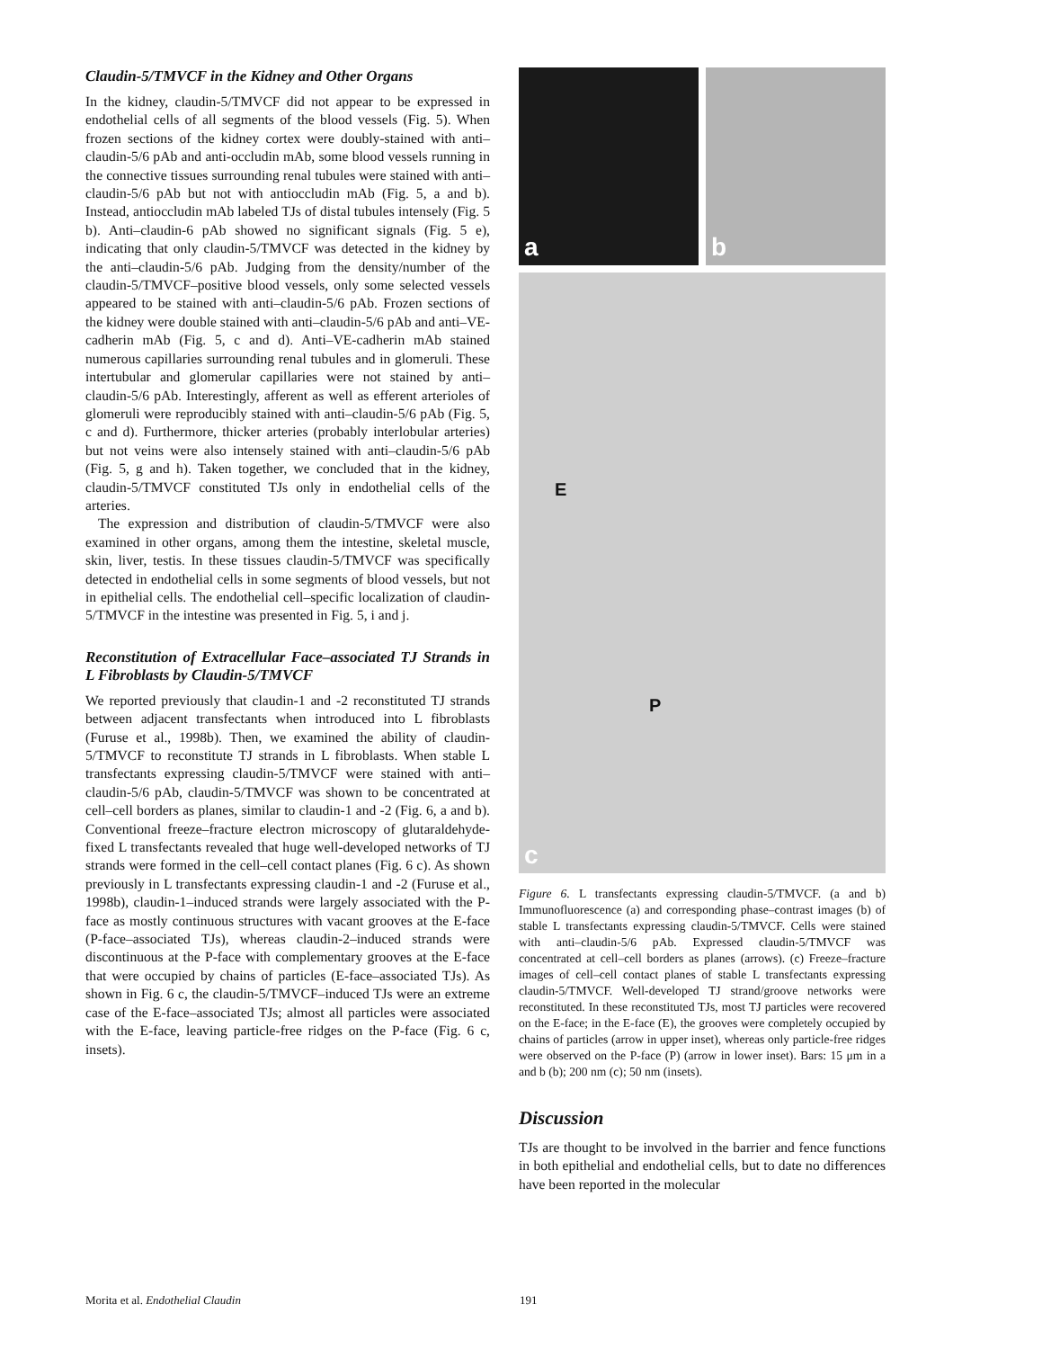Claudin-5/TMVCF in the Kidney and Other Organs
In the kidney, claudin-5/TMVCF did not appear to be expressed in endothelial cells of all segments of the blood vessels (Fig. 5). When frozen sections of the kidney cortex were doubly-stained with anti–claudin-5/6 pAb and anti-occludin mAb, some blood vessels running in the connective tissues surrounding renal tubules were stained with anti–claudin-5/6 pAb but not with antioccludin mAb (Fig. 5, a and b). Instead, antioccludin mAb labeled TJs of distal tubules intensely (Fig. 5 b). Anti–claudin-6 pAb showed no significant signals (Fig. 5 e), indicating that only claudin-5/TMVCF was detected in the kidney by the anti–claudin-5/6 pAb. Judging from the density/number of the claudin-5/TMVCF–positive blood vessels, only some selected vessels appeared to be stained with anti–claudin-5/6 pAb. Frozen sections of the kidney were double stained with anti–claudin-5/6 pAb and anti–VE-cadherin mAb (Fig. 5, c and d). Anti–VE-cadherin mAb stained numerous capillaries surrounding renal tubules and in glomeruli. These intertubular and glomerular capillaries were not stained by anti–claudin-5/6 pAb. Interestingly, afferent as well as efferent arterioles of glomeruli were reproducibly stained with anti–claudin-5/6 pAb (Fig. 5, c and d). Furthermore, thicker arteries (probably interlobular arteries) but not veins were also intensely stained with anti–claudin-5/6 pAb (Fig. 5, g and h). Taken together, we concluded that in the kidney, claudin-5/TMVCF constituted TJs only in endothelial cells of the arteries.
The expression and distribution of claudin-5/TMVCF were also examined in other organs, among them the intestine, skeletal muscle, skin, liver, testis. In these tissues claudin-5/TMVCF was specifically detected in endothelial cells in some segments of blood vessels, but not in epithelial cells. The endothelial cell–specific localization of claudin-5/TMVCF in the intestine was presented in Fig. 5, i and j.
Reconstitution of Extracellular Face–associated TJ Strands in L Fibroblasts by Claudin-5/TMVCF
We reported previously that claudin-1 and -2 reconstituted TJ strands between adjacent transfectants when introduced into L fibroblasts (Furuse et al., 1998b). Then, we examined the ability of claudin-5/TMVCF to reconstitute TJ strands in L fibroblasts. When stable L transfectants expressing claudin-5/TMVCF were stained with anti–claudin-5/6 pAb, claudin-5/TMVCF was shown to be concentrated at cell–cell borders as planes, similar to claudin-1 and -2 (Fig. 6, a and b). Conventional freeze–fracture electron microscopy of glutaraldehyde-fixed L transfectants revealed that huge well-developed networks of TJ strands were formed in the cell–cell contact planes (Fig. 6 c). As shown previously in L transfectants expressing claudin-1 and -2 (Furuse et al., 1998b), claudin-1–induced strands were largely associated with the P-face as mostly continuous structures with vacant grooves at the E-face (P-face–associated TJs), whereas claudin-2–induced strands were discontinuous at the P-face with complementary grooves at the E-face that were occupied by chains of particles (E-face–associated TJs). As shown in Fig. 6 c, the claudin-5/TMVCF–induced TJs were an extreme case of the E-face–associated TJs; almost all particles were associated with the E-face, leaving particle-free ridges on the P-face (Fig. 6 c, insets).
a
b
E
P
c
Figure 6. L transfectants expressing claudin-5/TMVCF. (a and b) Immunofluorescence (a) and corresponding phase–contrast images (b) of stable L transfectants expressing claudin-5/TMVCF. Cells were stained with anti–claudin-5/6 pAb. Expressed claudin-5/TMVCF was concentrated at cell–cell borders as planes (arrows). (c) Freeze–fracture images of cell–cell contact planes of stable L transfectants expressing claudin-5/TMVCF. Well-developed TJ strand/groove networks were reconstituted. In these reconstituted TJs, most TJ particles were recovered on the E-face; in the E-face (E), the grooves were completely occupied by chains of particles (arrow in upper inset), whereas only particle-free ridges were observed on the P-face (P) (arrow in lower inset). Bars: 15 μm in a and b (b); 200 nm (c); 50 nm (insets).
Discussion
TJs are thought to be involved in the barrier and fence functions in both epithelial and endothelial cells, but to date no differences have been reported in the molecular
Morita et al. Endothelial Claudin
191